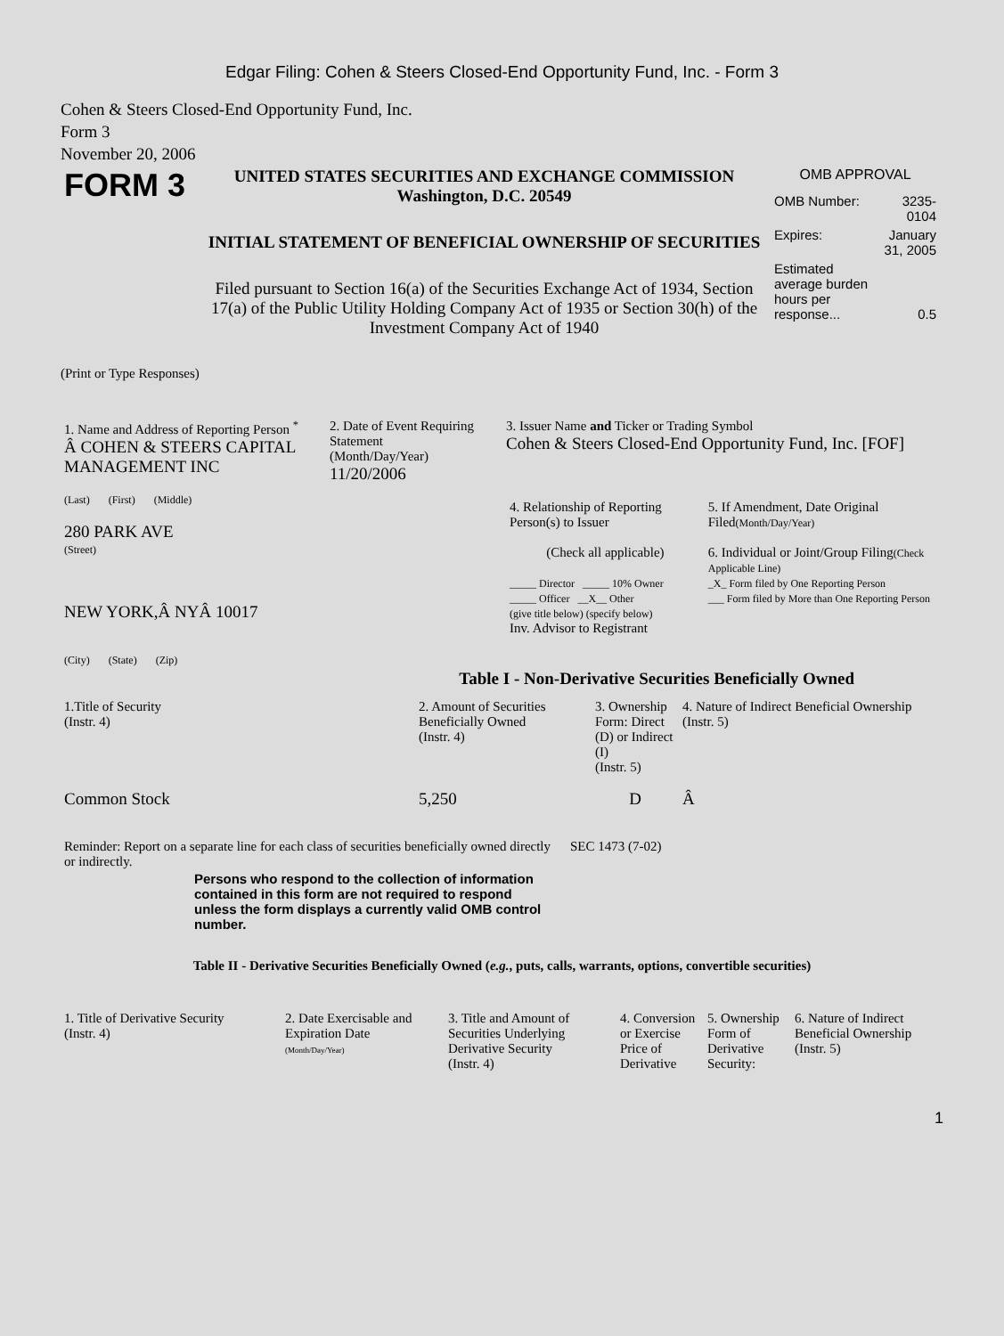Edgar Filing: Cohen & Steers Closed-End Opportunity Fund, Inc. - Form 3
Cohen & Steers Closed-End Opportunity Fund, Inc.
Form 3
November 20, 2006
| FORM 3 | UNITED STATES SECURITIES AND EXCHANGE COMMISSION Washington, D.C. 20549 INITIAL STATEMENT OF BENEFICIAL OWNERSHIP OF SECURITIES Filed pursuant to Section 16(a) of the Securities Exchange Act of 1934, Section 17(a) of the Public Utility Holding Company Act of 1935 or Section 30(h) of the Investment Company Act of 1940 | OMB APPROVAL / OMB Number: / 3235-0104 / / Expires: / January 31, 2005 / / Estimated average burden hours per response... / 0.5 / |
(Print or Type Responses)
| 1. Name and Address of Reporting Person <sup>*</sup> Â COHEN & STEERS CAPITAL MANAGEMENT INC (Last) (First) (Middle) 280 PARK AVE (Street) NEW YORK,Â NYÂ 10017 (City) (State) (Zip) | 2. Date of Event Requiring Statement (Month/Day/Year) 11/20/2006 | 3. Issuer Name and Ticker or Trading Symbol Cohen & Steers Closed-End Opportunity Fund, Inc. [FOF] / 4. Relationship of Reporting Person(s) to Issuer (Check all applicable) _____ Director _____ 10% Owner _____ Officer __X__ Other (give title below) (specify below) Inv. Advisor to Registrant / 5. If Amendment, Date Original Filed (Month/Day/Year) 6. Individual or Joint/Group Filing (Check Applicable Line) _X_ Form filed by One Reporting Person ___ Form filed by More than One Reporting Person / |
Table I - Non-Derivative Securities Beneficially Owned
| 1.Title of Security (Instr. 4) | 2. Amount of Securities Beneficially Owned (Instr. 4) | 3. Ownership Form: Direct (D) or Indirect (I) (Instr. 5) | 4. Nature of Indirect Beneficial Ownership (Instr. 5) |
| Common Stock | 5,250 | D | Â |
| Reminder: Report on a separate line for each class of securities beneficially owned directly or indirectly. | SEC 1473 (7-02) |
Persons who respond to the collection of information contained in this form are not required to respond unless the form displays a currently valid OMB control number.
Table II - Derivative Securities Beneficially Owned (e.g., puts, calls, warrants, options, convertible securities)
| 1. Title of Derivative Security (Instr. 4) | 2. Date Exercisable and Expiration Date (Month/Day/Year) | 3. Title and Amount of Securities Underlying Derivative Security (Instr. 4) | 4. Conversion or Exercise Price of Derivative | 5. Ownership Form of Derivative Security: | 6. Nature of Indirect Beneficial Ownership (Instr. 5) |
1